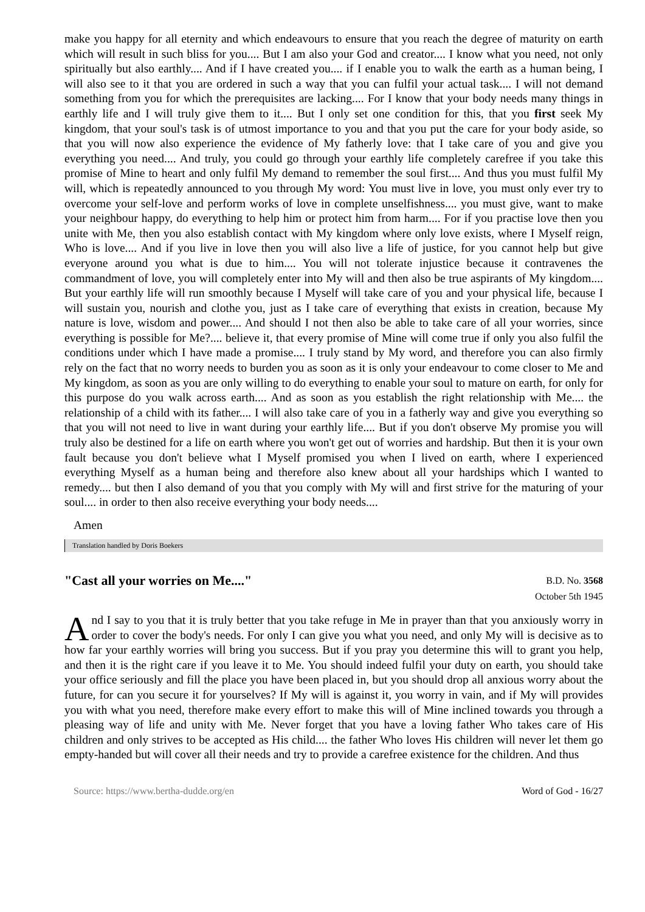make you happy for all eternity and which endeavours to ensure that you reach the degree of maturity on earth which will result in such bliss for you.... But I am also your God and creator.... I know what you need, not only spiritually but also earthly.... And if I have created you.... if I enable you to walk the earth as a human being, I will also see to it that you are ordered in such a way that you can fulfil your actual task.... I will not demand something from you for which the prerequisites are lacking.... For I know that your body needs many things in earthly life and I will truly give them to it.... But I only set one condition for this, that you first seek My kingdom, that your soul's task is of utmost importance to you and that you put the care for your body aside, so that you will now also experience the evidence of My fatherly love: that I take care of you and give you everything you need.... And truly, you could go through your earthly life completely carefree if you take this promise of Mine to heart and only fulfil My demand to remember the soul first.... And thus you must fulfil My will, which is repeatedly announced to you through My word: You must live in love, you must only ever try to overcome your self-love and perform works of love in complete unselfishness.... you must give, want to make your neighbour happy, do everything to help him or protect him from harm.... For if you practise love then you unite with Me, then you also establish contact with My kingdom where only love exists, where I Myself reign, Who is love.... And if you live in love then you will also live a life of justice, for you cannot help but give everyone around you what is due to him.... You will not tolerate injustice because it contravenes the commandment of love, you will completely enter into My will and then also be true aspirants of My kingdom.... But your earthly life will run smoothly because I Myself will take care of you and your physical life, because I will sustain you, nourish and clothe you, just as I take care of everything that exists in creation, because My nature is love, wisdom and power.... And should I not then also be able to take care of all your worries, since everything is possible for Me?.... believe it, that every promise of Mine will come true if only you also fulfil the conditions under which I have made a promise.... I truly stand by My word, and therefore you can also firmly rely on the fact that no worry needs to burden you as soon as it is only your endeavour to come closer to Me and My kingdom, as soon as you are only willing to do everything to enable your soul to mature on earth, for only for this purpose do you walk across earth.... And as soon as you establish the right relationship with Me.... the relationship of a child with its father.... I will also take care of you in a fatherly way and give you everything so that you will not need to live in want during your earthly life.... But if you don't observe My promise you will truly also be destined for a life on earth where you won't get out of worries and hardship. But then it is your own fault because you don't believe what I Myself promised you when I lived on earth, where I experienced everything Myself as a human being and therefore also knew about all your hardships which I wanted to remedy.... but then I also demand of you that you comply with My will and first strive for the maturing of your soul.... in order to then also receive everything your body needs....
Amen
Translation handled by Doris Boekers
"Cast all your worries on Me...."
B.D. No. 3568
October 5th 1945
And I say to you that it is truly better that you take refuge in Me in prayer than that you anxiously worry in order to cover the body's needs. For only I can give you what you need, and only My will is decisive as to how far your earthly worries will bring you success. But if you pray you determine this will to grant you help, and then it is the right care if you leave it to Me. You should indeed fulfil your duty on earth, you should take your office seriously and fill the place you have been placed in, but you should drop all anxious worry about the future, for can you secure it for yourselves? If My will is against it, you worry in vain, and if My will provides you with what you need, therefore make every effort to make this will of Mine inclined towards you through a pleasing way of life and unity with Me. Never forget that you have a loving father Who takes care of His children and only strives to be accepted as His child.... the father Who loves His children will never let them go empty-handed but will cover all their needs and try to provide a carefree existence for the children. And thus
Source: https://www.bertha-dudde.org/en Word of God - 16/27